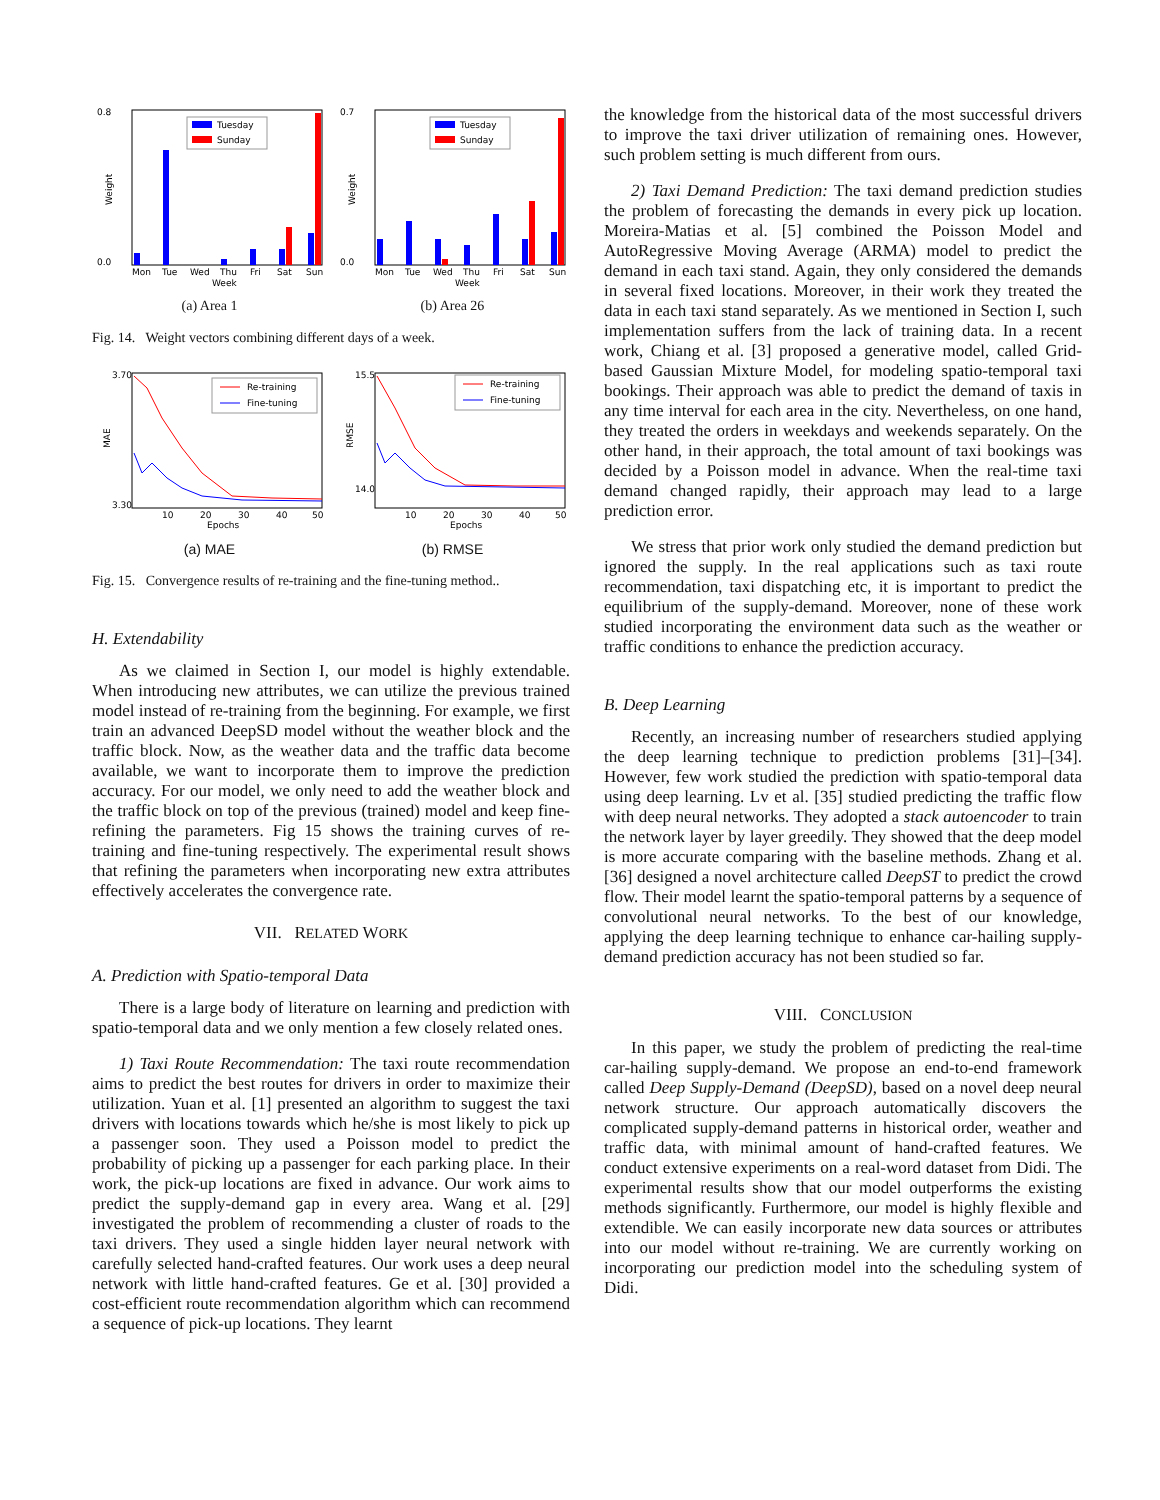0.0
0.8
Weight
Tuesday
Sunday
Mon
Tue
Wed
Thu
Fri
Sat
Sun
Week
(a) Area 1
0.0
0.7
Weight
Tuesday
Sunday
Mon
Tue
Wed
Thu
Fri
Sat
Sun
Week
(b) Area 26
Fig. 14. Weight vectors combining different days of a week.
3.70
3.30
MAE
Re-training
Fine-tuning
10
20
30
40
50
Epochs
(a) MAE
15.5
14.0
RMSE
Re-training
Fine-tuning
10
20
30
40
50
Epochs
(b) RMSE
Fig. 15. Convergence results of re-training and the fine-tuning method..
H. Extendability
As we claimed in Section I, our model is highly extendable. When introducing new attributes, we can utilize the previous trained model instead of re-training from the beginning. For example, we first train an advanced DeepSD model without the weather block and the traffic block. Now, as the weather data and the traffic data become available, we want to incorporate them to improve the prediction accuracy. For our model, we only need to add the weather block and the traffic block on top of the previous (trained) model and keep fine-refining the parameters. Fig 15 shows the training curves of re-training and fine-tuning respectively. The experimental result shows that refining the parameters when incorporating new extra attributes effectively accelerates the convergence rate.
VII. RELATED WORK
A. Prediction with Spatio-temporal Data
There is a large body of literature on learning and prediction with spatio-temporal data and we only mention a few closely related ones.
1) Taxi Route Recommendation: The taxi route recommendation aims to predict the best routes for drivers in order to maximize their utilization. Yuan et al. [1] presented an algorithm to suggest the taxi drivers with locations towards which he/she is most likely to pick up a passenger soon. They used a Poisson model to predict the probability of picking up a passenger for each parking place. In their work, the pick-up locations are fixed in advance. Our work aims to predict the supply-demand gap in every area. Wang et al. [29] investigated the problem of recommending a cluster of roads to the taxi drivers. They used a single hidden layer neural network with carefully selected hand-crafted features. Our work uses a deep neural network with little hand-crafted features. Ge et al. [30] provided a cost-efficient route recommendation algorithm which can recommend a sequence of pick-up locations. They learnt
the knowledge from the historical data of the most successful drivers to improve the taxi driver utilization of remaining ones. However, such problem setting is much different from ours.
2) Taxi Demand Prediction: The taxi demand prediction studies the problem of forecasting the demands in every pick up location. Moreira-Matias et al. [5] combined the Poisson Model and AutoRegressive Moving Average (ARMA) model to predict the demand in each taxi stand. Again, they only considered the demands in several fixed locations. Moreover, in their work they treated the data in each taxi stand separately. As we mentioned in Section I, such implementation suffers from the lack of training data. In a recent work, Chiang et al. [3] proposed a generative model, called Grid-based Gaussian Mixture Model, for modeling spatio-temporal taxi bookings. Their approach was able to predict the demand of taxis in any time interval for each area in the city. Nevertheless, on one hand, they treated the orders in weekdays and weekends separately. On the other hand, in their approach, the total amount of taxi bookings was decided by a Poisson model in advance. When the real-time taxi demand changed rapidly, their approach may lead to a large prediction error.
We stress that prior work only studied the demand prediction but ignored the supply. In the real applications such as taxi route recommendation, taxi dispatching etc, it is important to predict the equilibrium of the supply-demand. Moreover, none of these work studied incorporating the environment data such as the weather or traffic conditions to enhance the prediction accuracy.
B. Deep Learning
Recently, an increasing number of researchers studied applying the deep learning technique to prediction problems [31]–[34]. However, few work studied the prediction with spatio-temporal data using deep learning. Lv et al. [35] studied predicting the traffic flow with deep neural networks. They adopted a stack autoencoder to train the network layer by layer greedily. They showed that the deep model is more accurate comparing with the baseline methods. Zhang et al. [36] designed a novel architecture called DeepST to predict the crowd flow. Their model learnt the spatio-temporal patterns by a sequence of convolutional neural networks. To the best of our knowledge, applying the deep learning technique to enhance car-hailing supply-demand prediction accuracy has not been studied so far.
VIII. CONCLUSION
In this paper, we study the problem of predicting the real-time car-hailing supply-demand. We propose an end-to-end framework called Deep Supply-Demand (DeepSD), based on a novel deep neural network structure. Our approach automatically discovers the complicated supply-demand patterns in historical order, weather and traffic data, with minimal amount of hand-crafted features. We conduct extensive experiments on a real-word dataset from Didi. The experimental results show that our model outperforms the existing methods significantly. Furthermore, our model is highly flexible and extendible. We can easily incorporate new data sources or attributes into our model without re-training. We are currently working on incorporating our prediction model into the scheduling system of Didi.